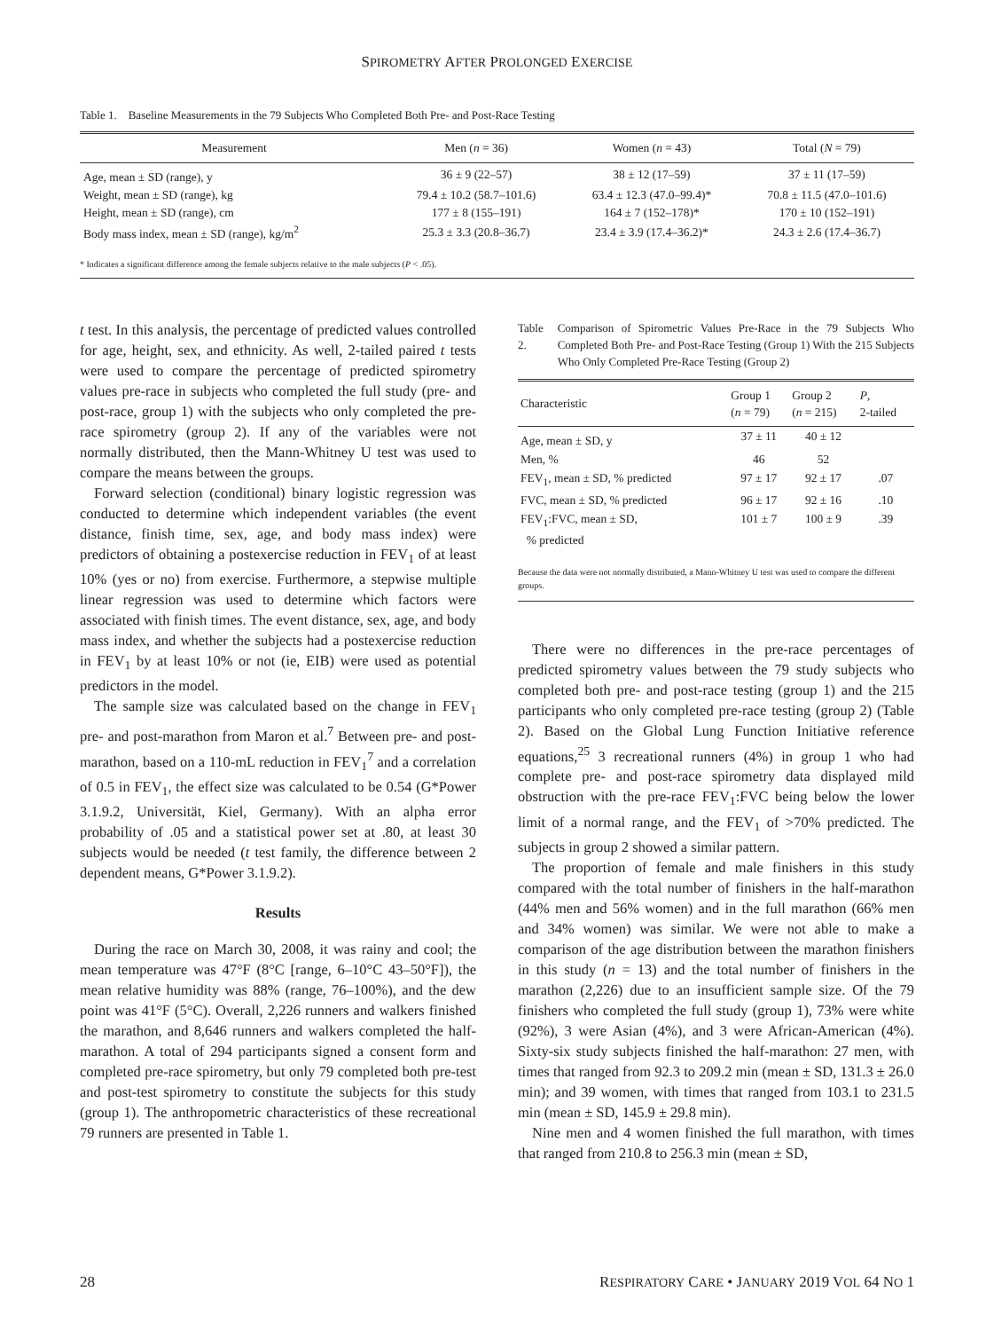SPIROMETRY AFTER PROLONGED EXERCISE
Table 1. Baseline Measurements in the 79 Subjects Who Completed Both Pre- and Post-Race Testing
| Measurement | Men ( n = 36) | Women ( n = 43) | Total ( N = 79) |
| --- | --- | --- | --- |
| Age, mean ± SD (range), y | 36 ± 9 (22–57) | 38 ± 12 (17–59) | 37 ± 11 (17–59) |
| Weight, mean ± SD (range), kg | 79.4 ± 10.2 (58.7–101.6) | 63.4 ± 12.3 (47.0–99.4)* | 70.8 ± 11.5 (47.0–101.6) |
| Height, mean ± SD (range), cm | 177 ± 8 (155–191) | 164 ± 7 (152–178)* | 170 ± 10 (152–191) |
| Body mass index, mean ± SD (range), kg/m<sup>2</sup> | 25.3 ± 3.3 (20.8–36.7) | 23.4 ± 3.9 (17.4–36.2)* | 24.3 ± 2.6 (17.4–36.7) |
| * Indicates a significant difference among the female subjects relative to the male subjects ( P < .05). | | | |
t test. In this analysis, the percentage of predicted values controlled for age, height, sex, and ethnicity. As well, 2-tailed paired t tests were used to compare the percentage of predicted spirometry values pre-race in subjects who completed the full study (pre- and post-race, group 1) with the subjects who only completed the pre-race spirometry (group 2). If any of the variables were not normally distributed, then the Mann-Whitney U test was used to compare the means between the groups.
Forward selection (conditional) binary logistic regression was conducted to determine which independent variables (the event distance, finish time, sex, age, and body mass index) were predictors of obtaining a postexercise reduction in FEV<sub>1</sub> of at least 10% (yes or no) from exercise. Furthermore, a stepwise multiple linear regression was used to determine which factors were associated with finish times. The event distance, sex, age, and body mass index, and whether the subjects had a postexercise reduction in FEV<sub>1</sub> by at least 10% or not (ie, EIB) were used as potential predictors in the model.
The sample size was calculated based on the change in FEV<sub>1</sub> pre- and post-marathon from Maron et al.<sup>7</sup> Between pre- and post-marathon, based on a 110-mL reduction in FEV<sub>1</sub><sup>7</sup> and a correlation of 0.5 in FEV<sub>1</sub>, the effect size was calculated to be 0.54 (G*Power 3.1.9.2, Universität, Kiel, Germany). With an alpha error probability of .05 and a statistical power set at .80, at least 30 subjects would be needed (t test family, the difference between 2 dependent means, G*Power 3.1.9.2).
Results
During the race on March 30, 2008, it was rainy and cool; the mean temperature was 47°F (8°C [range, 6–10°C 43–50°F]), the mean relative humidity was 88% (range, 76–100%), and the dew point was 41°F (5°C). Overall, 2,226 runners and walkers finished the marathon, and 8,646 runners and walkers completed the half-marathon. A total of 294 participants signed a consent form and completed pre-race spirometry, but only 79 completed both pre-test and post-test spirometry to constitute the subjects for this study (group 1). The anthropometric characteristics of these recreational 79 runners are presented in Table 1.
Table 2. Comparison of Spirometric Values Pre-Race in the 79 Subjects Who Completed Both Pre- and Post-Race Testing (Group 1) With the 215 Subjects Who Only Completed Pre-Race Testing (Group 2)
| Characteristic | Group 1 ( n = 79) | Group 2 ( n = 215) | P , 2-tailed |
| --- | --- | --- | --- |
| Age, mean ± SD, y | 37 ± 11 | 40 ± 12 | |
| Men, % | 46 | 52 | |
| FEV<sub>1</sub>, mean ± SD, % predicted | 97 ± 17 | 92 ± 17 | .07 |
| FVC, mean ± SD, % predicted | 96 ± 17 | 92 ± 16 | .10 |
| FEV<sub>1</sub>:FVC, mean ± SD, % predicted | 101 ± 7 | 100 ± 9 | .39 |
| Because the data were not normally distributed, a Mann-Whitney U test was used to compare the different groups. | | | |
There were no differences in the pre-race percentages of predicted spirometry values between the 79 study subjects who completed both pre- and post-race testing (group 1) and the 215 participants who only completed pre-race testing (group 2) (Table 2). Based on the Global Lung Function Initiative reference equations,<sup>25</sup> 3 recreational runners (4%) in group 1 who had complete pre- and post-race spirometry data displayed mild obstruction with the pre-race FEV<sub>1</sub>:FVC being below the lower limit of a normal range, and the FEV<sub>1</sub> of >70% predicted. The subjects in group 2 showed a similar pattern.
The proportion of female and male finishers in this study compared with the total number of finishers in the half-marathon (44% men and 56% women) and in the full marathon (66% men and 34% women) was similar. We were not able to make a comparison of the age distribution between the marathon finishers in this study (n = 13) and the total number of finishers in the marathon (2,226) due to an insufficient sample size. Of the 79 finishers who completed the full study (group 1), 73% were white (92%), 3 were Asian (4%), and 3 were African-American (4%). Sixty-six study subjects finished the half-marathon: 27 men, with times that ranged from 92.3 to 209.2 min (mean ± SD, 131.3 ± 26.0 min); and 39 women, with times that ranged from 103.1 to 231.5 min (mean ± SD, 145.9 ± 29.8 min).
Nine men and 4 women finished the full marathon, with times that ranged from 210.8 to 256.3 min (mean ± SD,
28 RESPIRATORY CARE • JANUARY 2019 VOL 64 NO 1